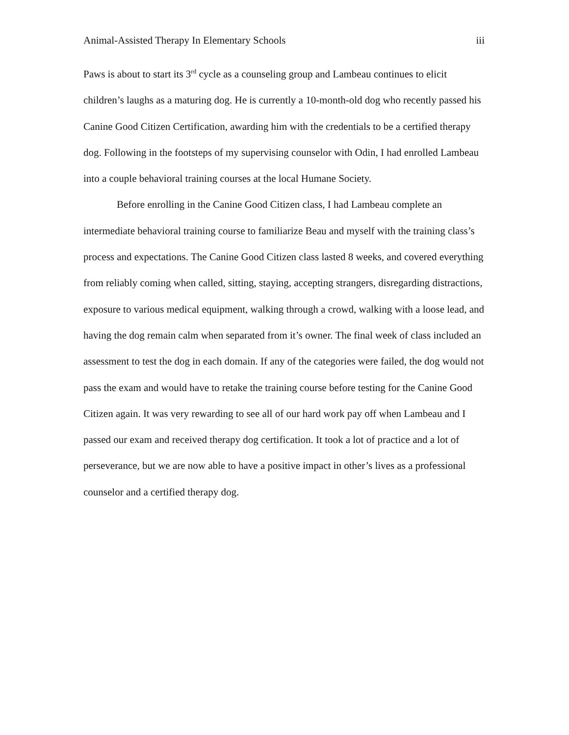Animal-Assisted Therapy In Elementary Schools iii
Paws is about to start its 3<sup>rd</sup> cycle as a counseling group and Lambeau continues to elicit children’s laughs as a maturing dog. He is currently a 10-month-old dog who recently passed his Canine Good Citizen Certification, awarding him with the credentials to be a certified therapy dog. Following in the footsteps of my supervising counselor with Odin, I had enrolled Lambeau into a couple behavioral training courses at the local Humane Society.
Before enrolling in the Canine Good Citizen class, I had Lambeau complete an intermediate behavioral training course to familiarize Beau and myself with the training class’s process and expectations. The Canine Good Citizen class lasted 8 weeks, and covered everything from reliably coming when called, sitting, staying, accepting strangers, disregarding distractions, exposure to various medical equipment, walking through a crowd, walking with a loose lead, and having the dog remain calm when separated from it’s owner. The final week of class included an assessment to test the dog in each domain. If any of the categories were failed, the dog would not pass the exam and would have to retake the training course before testing for the Canine Good Citizen again. It was very rewarding to see all of our hard work pay off when Lambeau and I passed our exam and received therapy dog certification. It took a lot of practice and a lot of perseverance, but we are now able to have a positive impact in other’s lives as a professional counselor and a certified therapy dog.